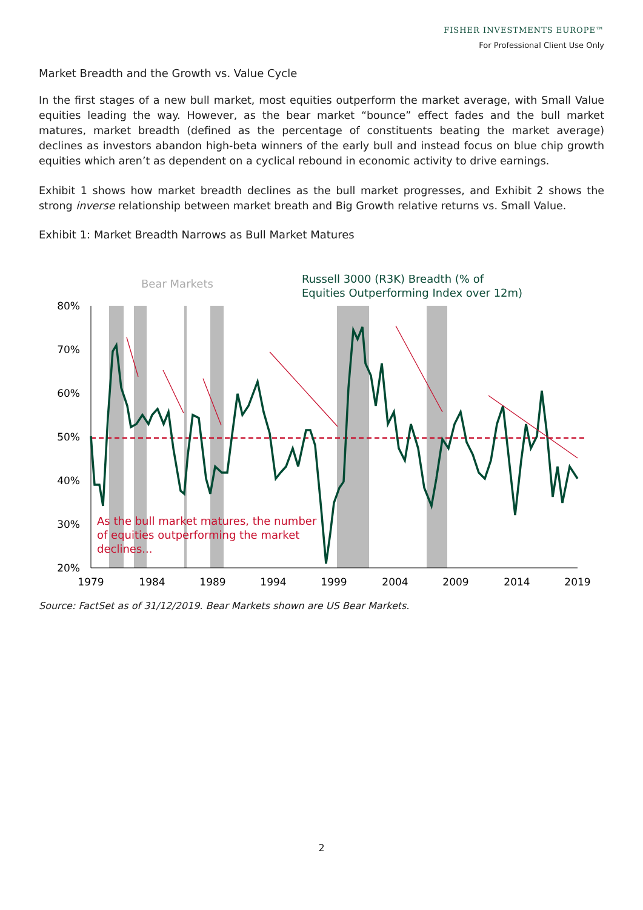FISHER INVESTMENTS EUROPE™
For Professional Client Use Only
Market Breadth and the Growth vs. Value Cycle
In the first stages of a new bull market, most equities outperform the market average, with Small Value equities leading the way. However, as the bear market “bounce” effect fades and the bull market matures, market breadth (defined as the percentage of constituents beating the market average) declines as investors abandon high-beta winners of the early bull and instead focus on blue chip growth equities which aren’t as dependent on a cyclical rebound in economic activity to drive earnings.
Exhibit 1 shows how market breadth declines as the bull market progresses, and Exhibit 2 shows the strong inverse relationship between market breath and Big Growth relative returns vs. Small Value.
Exhibit 1: Market Breadth Narrows as Bull Market Matures
80%
70%
60%
50%
40%
30%
20%
1979
1984
1989
1994
1999
2004
2009
2014
2019
Bear Markets
Russell 3000 (R3K) Breadth (% of
Equities Outperforming Index over 12m)
As the bull market matures, the number
of equities outperforming the market
declines...
Source: FactSet as of 31/12/2019. Bear Markets shown are US Bear Markets.
2